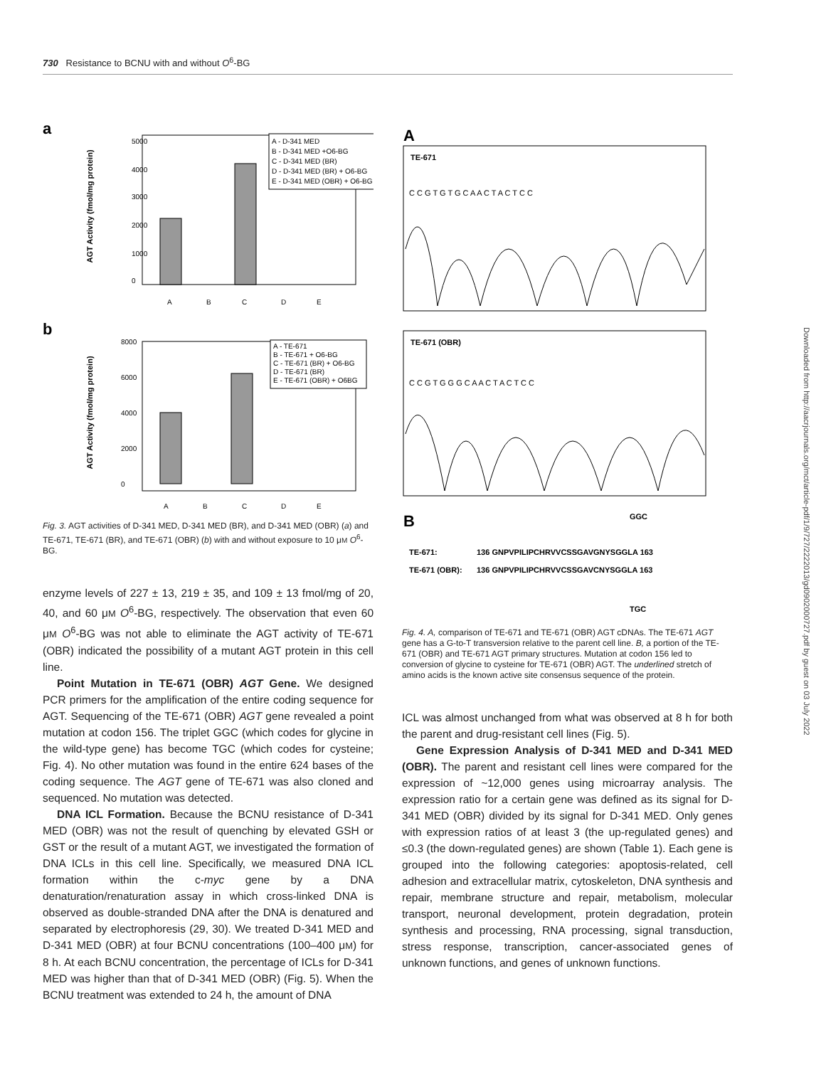730 Resistance to BCNU with and without O<sup>6</sup>-BG
a
AGT Activity (fmol/mg protein)
5000
4000
3000
2000
1000
0
A
B
C
D
E
A - D-341 MED
B - D-341 MED +O6-BG
C - D-341 MED (BR)
D - D-341 MED (BR) + O6-BG
E - D-341 MED (OBR) + O6-BG
b
AGT Activity (fmol/mg protein)
8000
6000
4000
2000
0
A
B
C
D
E
A - TE-671
B - TE-671 + O6-BG
C - TE-671 (BR) + O6-BG
D - TE-671 (BR)
E - TE-671 (OBR) + O6BG
Fig. 3. AGT activities of D-341 MED, D-341 MED (BR), and D-341 MED (OBR) (a) and TE-671, TE-671 (BR), and TE-671 (OBR) (b) with and without exposure to 10 μM O<sup>6</sup>-BG.
enzyme levels of 227 ± 13, 219 ± 35, and 109 ± 13 fmol/mg of 20, 40, and 60 μM O<sup>6</sup>-BG, respectively. The observation that even 60 μM O<sup>6</sup>-BG was not able to eliminate the AGT activity of TE-671 (OBR) indicated the possibility of a mutant AGT protein in this cell line.
Point Mutation in TE-671 (OBR) AGT Gene. We designed PCR primers for the amplification of the entire coding sequence for AGT. Sequencing of the TE-671 (OBR) AGT gene revealed a point mutation at codon 156. The triplet GGC (which codes for glycine in the wild-type gene) has become TGC (which codes for cysteine; Fig. 4). No other mutation was found in the entire 624 bases of the coding sequence. The AGT gene of TE-671 was also cloned and sequenced. No mutation was detected.
DNA ICL Formation. Because the BCNU resistance of D-341 MED (OBR) was not the result of quenching by elevated GSH or GST or the result of a mutant AGT, we investigated the formation of DNA ICLs in this cell line. Specifically, we measured DNA ICL formation within the c-myc gene by a DNA denaturation/renaturation assay in which cross-linked DNA is observed as double-stranded DNA after the DNA is denatured and separated by electrophoresis (29, 30). We treated D-341 MED and D-341 MED (OBR) at four BCNU concentrations (100–400 μM) for 8 h. At each BCNU concentration, the percentage of ICLs for D-341 MED was higher than that of D-341 MED (OBR) (Fig. 5). When the BCNU treatment was extended to 24 h, the amount of DNA
A
TE-671
C C G T G T G C A A C T A C T C C
TE-671 (OBR)
C C G T G G G C A A C T A C T C C
B
GGC
TE-671:
136 GNPVPILIPCHRVVCSSGAVGNYSGGLA 163
TE-671 (OBR):
136 GNPVPILIPCHRVVCSSGAVCNYSGGLA 163
TGC
Fig. 4. A, comparison of TE-671 and TE-671 (OBR) AGT cDNAs. The TE-671 AGT gene has a G-to-T transversion relative to the parent cell line. B, a portion of the TE-671 (OBR) and TE-671 AGT primary structures. Mutation at codon 156 led to conversion of glycine to cysteine for TE-671 (OBR) AGT. The underlined stretch of amino acids is the known active site consensus sequence of the protein.
ICL was almost unchanged from what was observed at 8 h for both the parent and drug-resistant cell lines (Fig. 5).
Gene Expression Analysis of D-341 MED and D-341 MED (OBR). The parent and resistant cell lines were compared for the expression of ~12,000 genes using microarray analysis. The expression ratio for a certain gene was defined as its signal for D-341 MED (OBR) divided by its signal for D-341 MED. Only genes with expression ratios of at least 3 (the up-regulated genes) and ≤0.3 (the down-regulated genes) are shown (Table 1). Each gene is grouped into the following categories: apoptosis-related, cell adhesion and extracellular matrix, cytoskeleton, DNA synthesis and repair, membrane structure and repair, metabolism, molecular transport, neuronal development, protein degradation, protein synthesis and processing, RNA processing, signal transduction, stress response, transcription, cancer-associated genes of unknown functions, and genes of unknown functions.
Downloaded from http://aacrjournals.org/mct/article-pdf/1/9/727/2222013/gd0902000727.pdf by guest on 03 July 2022